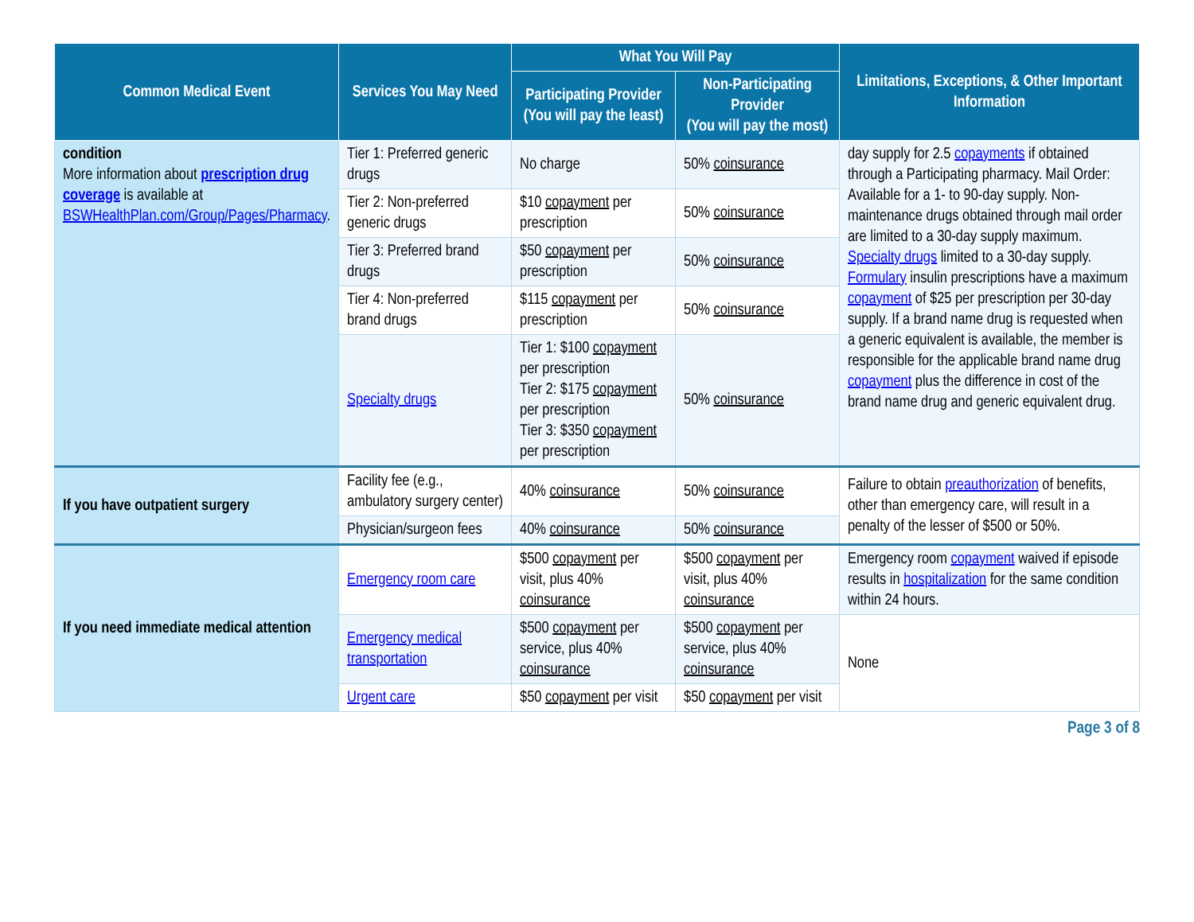| Common Medical Event | Services You May Need | What You Will Pay | | Limitations, Exceptions, & Other Important Information |
| --- | --- | --- | --- | --- |
| | | Participating Provider (You will pay the least) | Non-Participating Provider (You will pay the most) | |
| condition More information about prescription drug coverage is available at BSWHealthPlan.com/Group/Pages/Pharmacy . | Tier 1: Preferred generic drugs | No charge | 50% coinsurance | day supply for 2.5 copayments if obtained through a Participating pharmacy. Mail Order: Available for a 1- to 90-day supply. Non-maintenance drugs obtained through mail order are limited to a 30-day supply maximum. Specialty drugs limited to a 30-day supply. Formulary insulin prescriptions have a maximum copayment of $25 per prescription per 30-day supply. If a brand name drug is requested when a generic equivalent is available, the member is responsible for the applicable brand name drug copayment plus the difference in cost of the brand name drug and generic equivalent drug. |
| | Tier 2: Non-preferred generic drugs | $10 copayment per prescription | 50% coinsurance | |
| | Tier 3: Preferred brand drugs | $50 copayment per prescription | 50% coinsurance | |
| | Tier 4: Non-preferred brand drugs | $115 copayment per prescription | 50% coinsurance | |
| | Specialty drugs | Tier 1: $100 copayment per prescription Tier 2: $175 copayment per prescription Tier 3: $350 copayment per prescription | 50% coinsurance | |
| If you have outpatient surgery | Facility fee (e.g., ambulatory surgery center) | 40% coinsurance | 50% coinsurance | Failure to obtain preauthorization of benefits, other than emergency care, will result in a penalty of the lesser of $500 or 50%. |
| | Physician/surgeon fees | 40% coinsurance | 50% coinsurance | |
| If you need immediate medical attention | Emergency room care | $500 copayment per visit, plus 40% coinsurance | $500 copayment per visit, plus 40% coinsurance | Emergency room copayment waived if episode results in hospitalization for the same condition within 24 hours. |
| | Emergency medical transportation | $500 copayment per service, plus 40% coinsurance | $500 copayment per service, plus 40% coinsurance | None |
| | Urgent care | $50 copayment per visit | $50 copayment per visit | |
Page 3 of 8